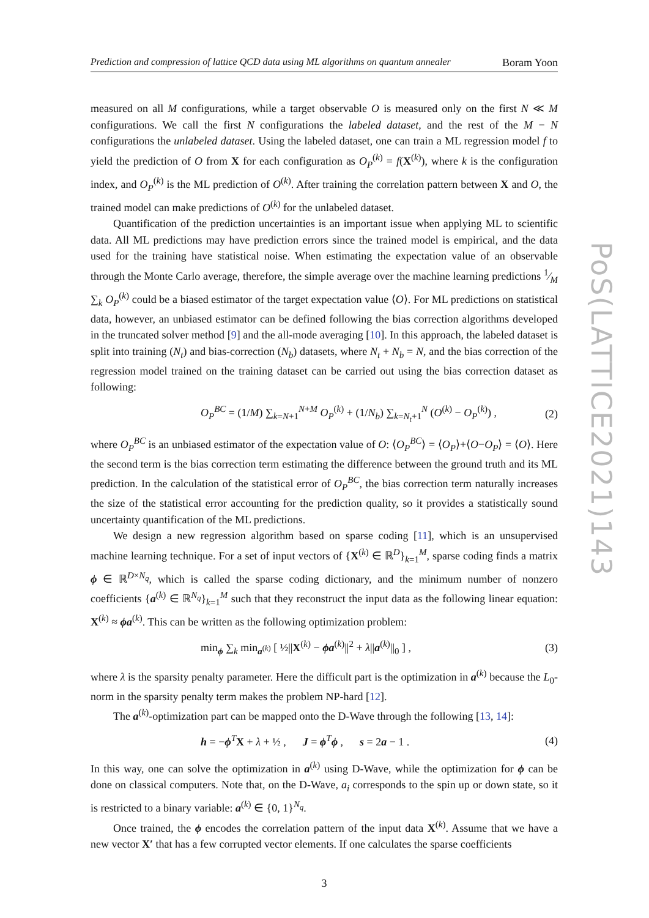PoS(LATTICE2021)143
Prediction and compression of lattice QCD data using ML algorithms on quantum annealer Boram Yoon
measured on all M configurations, while a target observable O is measured only on the first N ≪ M configurations. We call the first N configurations the labeled dataset, and the rest of the M − N configurations the unlabeled dataset. Using the labeled dataset, one can train a ML regression model f to yield the prediction of O from X for each configuration as O<sub>P</sub><sup>(k)</sup> = f(X<sup>(k)</sup>), where k is the configuration index, and O<sub>P</sub><sup>(k)</sup> is the ML prediction of O<sup>(k)</sup>. After training the correlation pattern between X and O, the trained model can make predictions of O<sup>(k)</sup> for the unlabeled dataset.
Quantification of the prediction uncertainties is an important issue when applying ML to scientific data. All ML predictions may have prediction errors since the trained model is empirical, and the data used for the training have statistical noise. When estimating the expectation value of an observable through the Monte Carlo average, therefore, the simple average over the machine learning predictions 1⁄M ∑<sub>k</sub> O<sub>P</sub><sup>(k)</sup> could be a biased estimator of the target expectation value ⟨O⟩. For ML predictions on statistical data, however, an unbiased estimator can be defined following the bias correction algorithms developed in the truncated solver method [9] and the all-mode averaging [10]. In this approach, the labeled dataset is split into training (N<sub>t</sub>) and bias-correction (N<sub>b</sub>) datasets, where N<sub>t</sub> + N<sub>b</sub> = N, and the bias correction of the regression model trained on the training dataset can be carried out using the bias correction dataset as following:
O<sub>P</sub><sup>BC</sup> = (1/M) ∑<sub>k=N+1</sub><sup>N+M</sup> O<sub>P</sub><sup>(k)</sup> + (1/N<sub>b</sub>) ∑<sub>k=N<sub>t</sub>+1</sub><sup>N</sup> (O<sup>(k)</sup> − O<sub>P</sub><sup>(k)</sup>) , (2)
where O<sub>P</sub><sup>BC</sup> is an unbiased estimator of the expectation value of O: ⟨O<sub>P</sub><sup>BC</sup>⟩ = ⟨O<sub>P</sub>⟩+⟨O−O<sub>P</sub>⟩ = ⟨O⟩. Here the second term is the bias correction term estimating the difference between the ground truth and its ML prediction. In the calculation of the statistical error of O<sub>P</sub><sup>BC</sup>, the bias correction term naturally increases the size of the statistical error accounting for the prediction quality, so it provides a statistically sound uncertainty quantification of the ML predictions.
We design a new regression algorithm based on sparse coding [11], which is an unsupervised machine learning technique. For a set of input vectors of {X<sup>(k)</sup> ∈ ℝ<sup>D</sup>}<sub>k=1</sub><sup>M</sup>, sparse coding finds a matrix ϕ ∈ ℝ<sup>D×N<sub>q</sub></sup>, which is called the sparse coding dictionary, and the minimum number of nonzero coefficients {a<sup>(k)</sup> ∈ ℝ<sup>N<sub>q</sub></sup>}<sub>k=1</sub><sup>M</sup> such that they reconstruct the input data as the following linear equation: X<sup>(k)</sup> ≈ ϕa<sup>(k)</sup>. This can be written as the following optimization problem:
min<sub>ϕ</sub> ∑<sub>k</sub> min<sub>a<sup>(k)</sup></sub> [ ½||X<sup>(k)</sup> − ϕa<sup>(k)</sup>||<sup>2</sup> + λ||a<sup>(k)</sup>||<sub>0</sub> ] , (3)
where λ is the sparsity penalty parameter. Here the difficult part is the optimization in a<sup>(k)</sup> because the L<sub>0</sub>-norm in the sparsity penalty term makes the problem NP-hard [12].
The a<sup>(k)</sup>-optimization part can be mapped onto the D-Wave through the following [13, 14]:
h = −ϕ<sup>T</sup>X + λ + ½ , J = ϕ<sup>T</sup>ϕ , s = 2a − 1 . (4)
In this way, one can solve the optimization in a<sup>(k)</sup> using D-Wave, while the optimization for ϕ can be done on classical computers. Note that, on the D-Wave, a<sub>i</sub> corresponds to the spin up or down state, so it is restricted to a binary variable: a<sup>(k)</sup> ∈ {0, 1}<sup>N<sub>q</sub></sup>.
Once trained, the ϕ encodes the correlation pattern of the input data X<sup>(k)</sup>. Assume that we have a new vector X′ that has a few corrupted vector elements. If one calculates the sparse coefficients
3